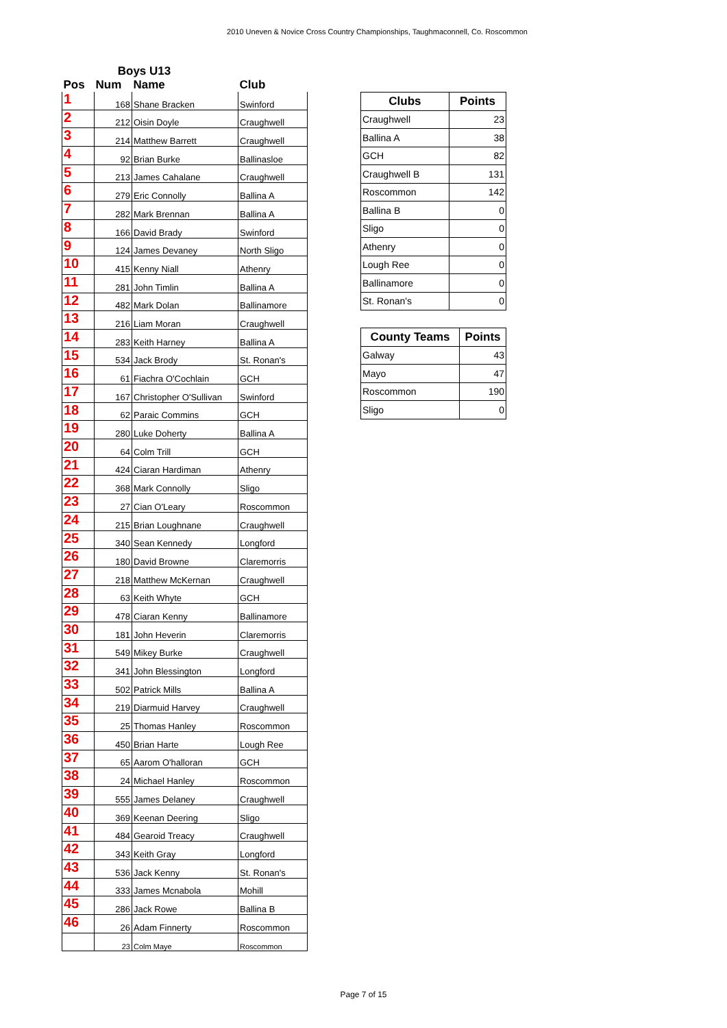2010 Uneven & Novice Cross Country Championships, Taughmaconnell, Co. Roscommon
| Boys U13 | | | |
| --- | --- | --- | --- |
| Pos | Num | Name | Club |
| 1 | 168 | Shane Bracken | Swinford |
| 2 | 212 | Oisin Doyle | Craughwell |
| 3 | 214 | Matthew Barrett | Craughwell |
| 4 | 92 | Brian Burke | Ballinasloe |
| 5 | 213 | James Cahalane | Craughwell |
| 6 | 279 | Eric Connolly | Ballina A |
| 7 | 282 | Mark Brennan | Ballina A |
| 8 | 166 | David Brady | Swinford |
| 9 | 124 | James Devaney | North Sligo |
| 10 | 415 | Kenny Niall | Athenry |
| 11 | 281 | John Timlin | Ballina A |
| 12 | 482 | Mark Dolan | Ballinamore |
| 13 | 216 | Liam Moran | Craughwell |
| 14 | 283 | Keith Harney | Ballina A |
| 15 | 534 | Jack Brody | St. Ronan's |
| 16 | 61 | Fiachra O'Cochlain | GCH |
| 17 | 167 | Christopher O'Sullivan | Swinford |
| 18 | 62 | Paraic Commins | GCH |
| 19 | 280 | Luke Doherty | Ballina A |
| 20 | 64 | Colm Trill | GCH |
| 21 | 424 | Ciaran Hardiman | Athenry |
| 22 | 368 | Mark Connolly | Sligo |
| 23 | 27 | Cian O'Leary | Roscommon |
| 24 | 215 | Brian Loughnane | Craughwell |
| 25 | 340 | Sean Kennedy | Longford |
| 26 | 180 | David Browne | Claremorris |
| 27 | 218 | Matthew McKernan | Craughwell |
| 28 | 63 | Keith Whyte | GCH |
| 29 | 478 | Ciaran Kenny | Ballinamore |
| 30 | 181 | John Heverin | Claremorris |
| 31 | 549 | Mikey Burke | Craughwell |
| 32 | 341 | John Blessington | Longford |
| 33 | 502 | Patrick Mills | Ballina A |
| 34 | 219 | Diarmuid Harvey | Craughwell |
| 35 | 25 | Thomas Hanley | Roscommon |
| 36 | 450 | Brian Harte | Lough Ree |
| 37 | 65 | Aarom O'halloran | GCH |
| 38 | 24 | Michael Hanley | Roscommon |
| 39 | 555 | James Delaney | Craughwell |
| 40 | 369 | Keenan Deering | Sligo |
| 41 | 484 | Gearoid Treacy | Craughwell |
| 42 | 343 | Keith Gray | Longford |
| 43 | 536 | Jack Kenny | St. Ronan's |
| 44 | 333 | James Mcnabola | Mohill |
| 45 | 286 | Jack Rowe | Ballina B |
| 46 | 26 | Adam Finnerty | Roscommon |
| | 23 | Colm Maye | Roscommon |
| Clubs | Points |
| --- | --- |
| Craughwell | 23 |
| Ballina A | 38 |
| GCH | 82 |
| Craughwell B | 131 |
| Roscommon | 142 |
| Ballina B | 0 |
| Sligo | 0 |
| Athenry | 0 |
| Lough Ree | 0 |
| Ballinamore | 0 |
| St. Ronan's | 0 |
| County Teams | Points |
| --- | --- |
| Galway | 43 |
| Mayo | 47 |
| Roscommon | 190 |
| Sligo | 0 |
Page 7 of 15